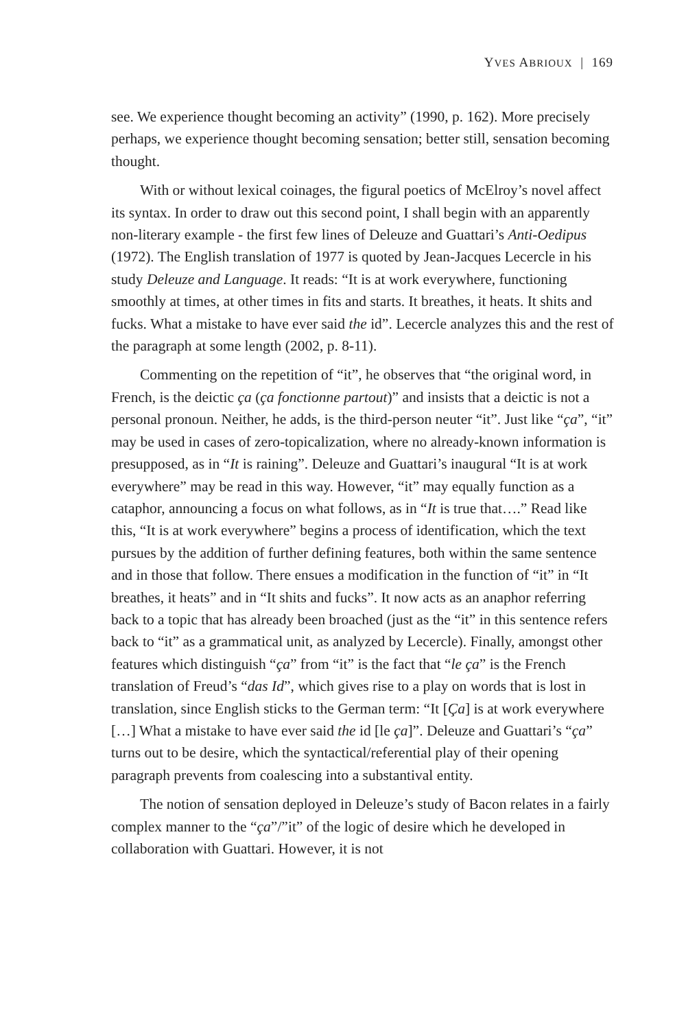YVES ABRIOUX | 169
see. We experience thought becoming an activity” (1990, p. 162). More precisely perhaps, we experience thought becoming sensation; better still, sensation becoming thought.
With or without lexical coinages, the figural poetics of McElroy’s novel affect its syntax. In order to draw out this second point, I shall begin with an apparently non-literary example - the first few lines of Deleuze and Guattari’s Anti-Oedipus (1972). The English translation of 1977 is quoted by Jean-Jacques Lecercle in his study Deleuze and Language. It reads: “It is at work everywhere, functioning smoothly at times, at other times in fits and starts. It breathes, it heats. It shits and fucks. What a mistake to have ever said the id”. Lecercle analyzes this and the rest of the paragraph at some length (2002, p. 8-11).
Commenting on the repetition of “it”, he observes that “the original word, in French, is the deictic ça (ça fonctionne partout)” and insists that a deictic is not a personal pronoun. Neither, he adds, is the third-person neuter “it”. Just like “ça”, “it” may be used in cases of zero-topicalization, where no already-known information is presupposed, as in “It is raining”. Deleuze and Guattari’s inaugural “It is at work everywhere” may be read in this way. However, “it” may equally function as a cataphor, announcing a focus on what follows, as in “It is true that….” Read like this, “It is at work everywhere” begins a process of identification, which the text pursues by the addition of further defining features, both within the same sentence and in those that follow. There ensues a modification in the function of “it” in “It breathes, it heats” and in “It shits and fucks”. It now acts as an anaphor referring back to a topic that has already been broached (just as the “it” in this sentence refers back to “it” as a grammatical unit, as analyzed by Lecercle). Finally, amongst other features which distinguish “ça” from “it” is the fact that “le ça” is the French translation of Freud’s “das Id”, which gives rise to a play on words that is lost in translation, since English sticks to the German term: “It [Ça] is at work everywhere […] What a mistake to have ever said the id [le ça]”. Deleuze and Guattari’s “ça” turns out to be desire, which the syntactical/referential play of their opening paragraph prevents from coalescing into a substantival entity.
The notion of sensation deployed in Deleuze’s study of Bacon relates in a fairly complex manner to the “ça”/”it” of the logic of desire which he developed in collaboration with Guattari. However, it is not